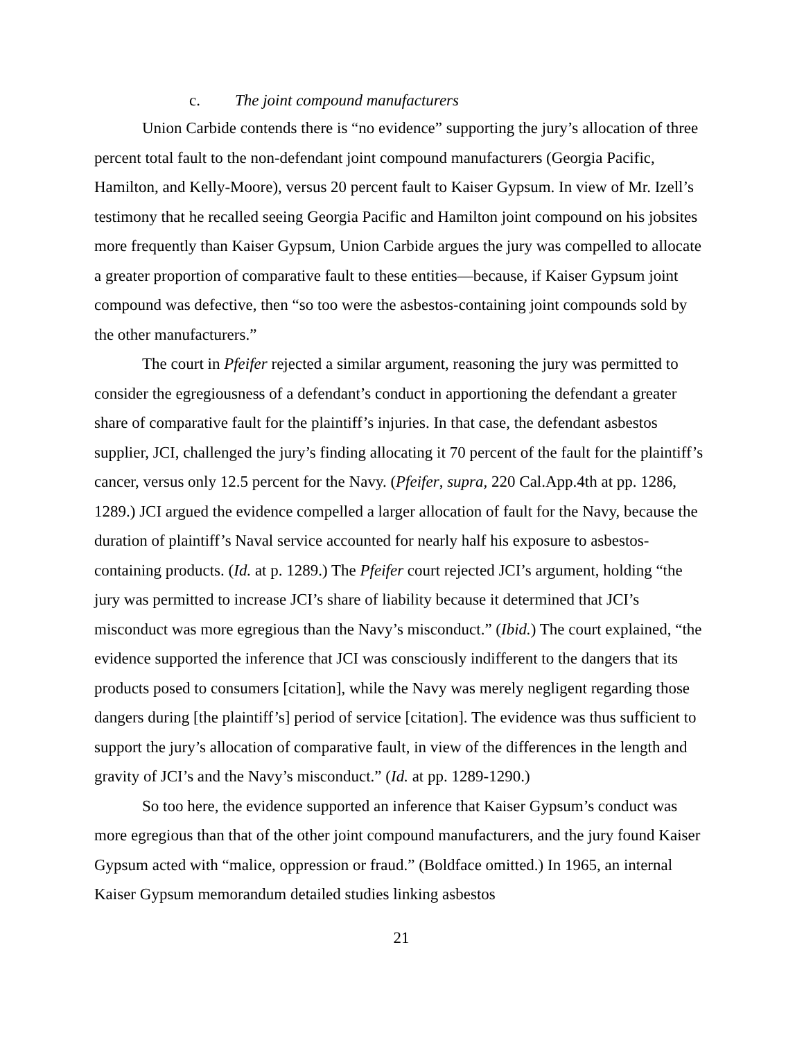c. The joint compound manufacturers
Union Carbide contends there is “no evidence” supporting the jury’s allocation of three percent total fault to the non-defendant joint compound manufacturers (Georgia Pacific, Hamilton, and Kelly-Moore), versus 20 percent fault to Kaiser Gypsum. In view of Mr. Izell’s testimony that he recalled seeing Georgia Pacific and Hamilton joint compound on his jobsites more frequently than Kaiser Gypsum, Union Carbide argues the jury was compelled to allocate a greater proportion of comparative fault to these entities—because, if Kaiser Gypsum joint compound was defective, then “so too were the asbestos-containing joint compounds sold by the other manufacturers.”
The court in Pfeifer rejected a similar argument, reasoning the jury was permitted to consider the egregiousness of a defendant’s conduct in apportioning the defendant a greater share of comparative fault for the plaintiff’s injuries. In that case, the defendant asbestos supplier, JCI, challenged the jury’s finding allocating it 70 percent of the fault for the plaintiff’s cancer, versus only 12.5 percent for the Navy. (Pfeifer, supra, 220 Cal.App.4th at pp. 1286, 1289.) JCI argued the evidence compelled a larger allocation of fault for the Navy, because the duration of plaintiff’s Naval service accounted for nearly half his exposure to asbestos-containing products. (Id. at p. 1289.) The Pfeifer court rejected JCI’s argument, holding “the jury was permitted to increase JCI’s share of liability because it determined that JCI’s misconduct was more egregious than the Navy’s misconduct.” (Ibid.) The court explained, “the evidence supported the inference that JCI was consciously indifferent to the dangers that its products posed to consumers [citation], while the Navy was merely negligent regarding those dangers during [the plaintiff’s] period of service [citation]. The evidence was thus sufficient to support the jury’s allocation of comparative fault, in view of the differences in the length and gravity of JCI’s and the Navy’s misconduct.” (Id. at pp. 1289-1290.)
So too here, the evidence supported an inference that Kaiser Gypsum’s conduct was more egregious than that of the other joint compound manufacturers, and the jury found Kaiser Gypsum acted with “malice, oppression or fraud.” (Boldface omitted.) In 1965, an internal Kaiser Gypsum memorandum detailed studies linking asbestos
21